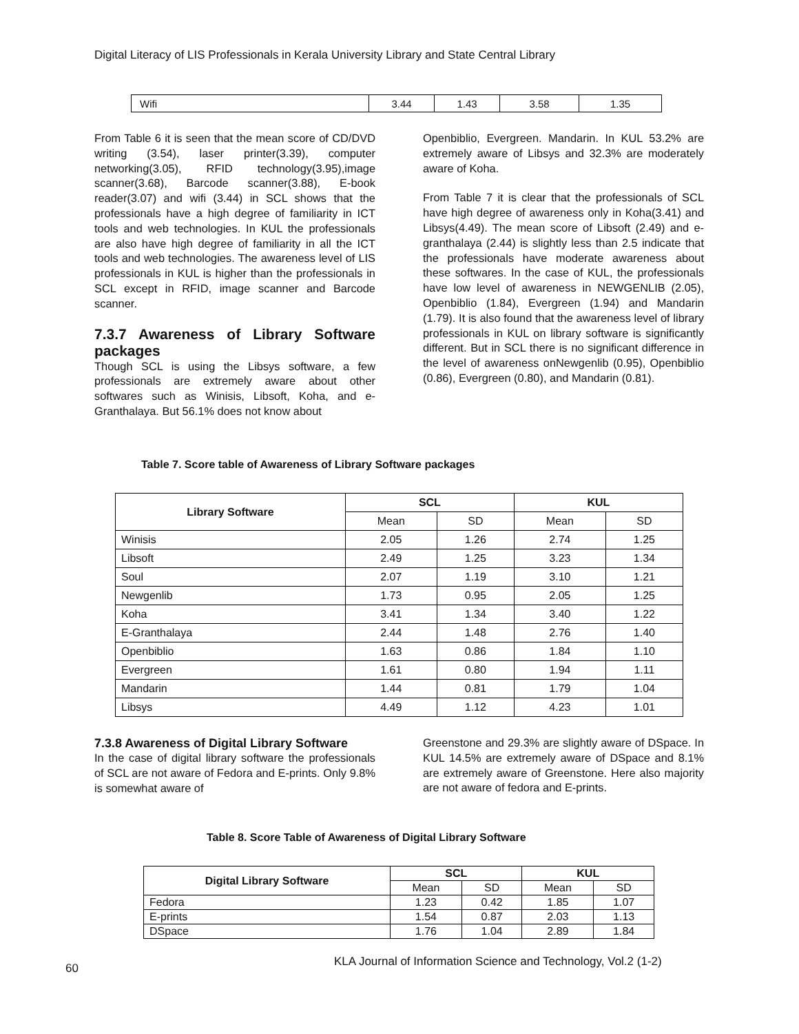Digital Literacy of LIS Professionals in Kerala University Library and State Central Library
| Wifi | 3.44 | 1.43 | 3.58 | 1.35 |
From Table 6 it is seen that the mean score of CD/DVD writing (3.54), laser printer(3.39), computer networking(3.05), RFID technology(3.95),image scanner(3.68), Barcode scanner(3.88), E-book reader(3.07) and wifi (3.44) in SCL shows that the professionals have a high degree of familiarity in ICT tools and web technologies. In KUL the professionals are also have high degree of familiarity in all the ICT tools and web technologies. The awareness level of LIS professionals in KUL is higher than the professionals in SCL except in RFID, image scanner and Barcode scanner.
7.3.7 Awareness of Library Software packages
Though SCL is using the Libsys software, a few professionals are extremely aware about other softwares such as Winisis, Libsoft, Koha, and e-Granthalaya. But 56.1% does not know about
Openbiblio, Evergreen. Mandarin. In KUL 53.2% are extremely aware of Libsys and 32.3% are moderately aware of Koha.
From Table 7 it is clear that the professionals of SCL have high degree of awareness only in Koha(3.41) and Libsys(4.49). The mean score of Libsoft (2.49) and e-granthalaya (2.44) is slightly less than 2.5 indicate that the professionals have moderate awareness about these softwares. In the case of KUL, the professionals have low level of awareness in NEWGENLIB (2.05), Openbiblio (1.84), Evergreen (1.94) and Mandarin (1.79). It is also found that the awareness level of library professionals in KUL on library software is significantly different. But in SCL there is no significant difference in the level of awareness onNewgenlib (0.95), Openbiblio (0.86), Evergreen (0.80), and Mandarin (0.81).
Table 7. Score table of Awareness of Library Software packages
| Library Software | SCL | | KUL | |
| --- | --- | --- | --- | --- |
| | Mean | SD | Mean | SD |
| Winisis | 2.05 | 1.26 | 2.74 | 1.25 |
| Libsoft | 2.49 | 1.25 | 3.23 | 1.34 |
| Soul | 2.07 | 1.19 | 3.10 | 1.21 |
| Newgenlib | 1.73 | 0.95 | 2.05 | 1.25 |
| Koha | 3.41 | 1.34 | 3.40 | 1.22 |
| E-Granthalaya | 2.44 | 1.48 | 2.76 | 1.40 |
| Openbiblio | 1.63 | 0.86 | 1.84 | 1.10 |
| Evergreen | 1.61 | 0.80 | 1.94 | 1.11 |
| Mandarin | 1.44 | 0.81 | 1.79 | 1.04 |
| Libsys | 4.49 | 1.12 | 4.23 | 1.01 |
7.3.8 Awareness of Digital Library Software
In the case of digital library software the professionals of SCL are not aware of Fedora and E-prints. Only 9.8% is somewhat aware of
Greenstone and 29.3% are slightly aware of DSpace. In KUL 14.5% are extremely aware of DSpace and 8.1% are extremely aware of Greenstone. Here also majority are not aware of fedora and E-prints.
Table 8. Score Table of Awareness of Digital Library Software
| Digital Library Software | SCL | | KUL | |
| --- | --- | --- | --- | --- |
| | Mean | SD | Mean | SD |
| Fedora | 1.23 | 0.42 | 1.85 | 1.07 |
| E-prints | 1.54 | 0.87 | 2.03 | 1.13 |
| DSpace | 1.76 | 1.04 | 2.89 | 1.84 |
60
KLA Journal of Information Science and Technology, Vol.2 (1-2)